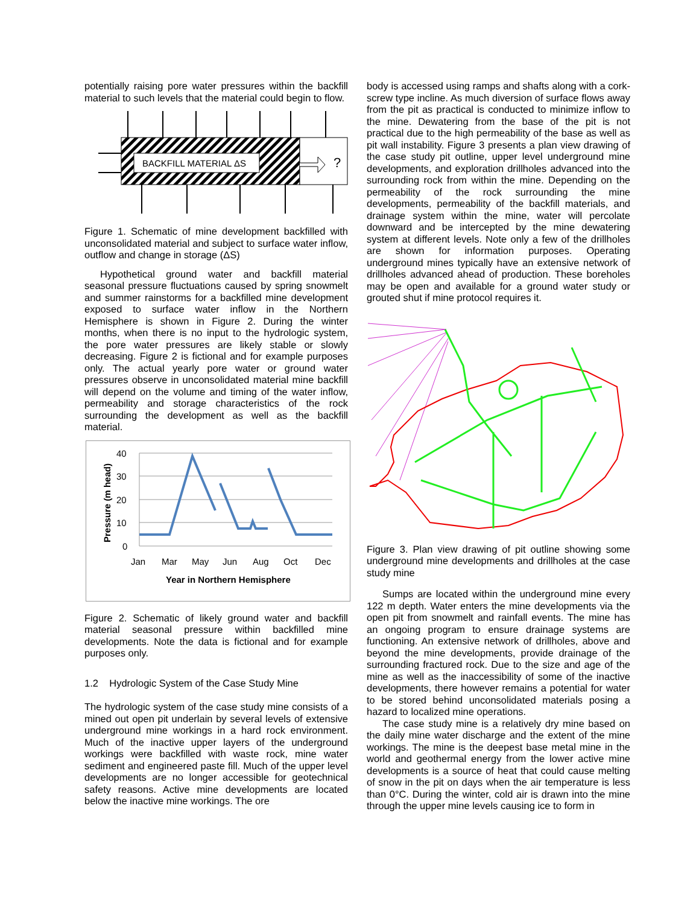potentially raising pore water pressures within the backfill material to such levels that the material could begin to flow.
BACKFILL MATERIAL ΔS
?
Figure 1. Schematic of mine development backfilled with unconsolidated material and subject to surface water inflow, outflow and change in storage (ΔS)
Hypothetical ground water and backfill material seasonal pressure fluctuations caused by spring snowmelt and summer rainstorms for a backfilled mine development exposed to surface water inflow in the Northern Hemisphere is shown in Figure 2. During the winter months, when there is no input to the hydrologic system, the pore water pressures are likely stable or slowly decreasing. Figure 2 is fictional and for example purposes only. The actual yearly pore water or ground water pressures observe in unconsolidated material mine backfill will depend on the volume and timing of the water inflow, permeability and storage characteristics of the rock surrounding the development as well as the backfill material.
40
30
20
10
0
Jan
Mar
May
Jun
Aug
Oct
Dec
Year in Northern Hemisphere
Pressure (m head)
Figure 2. Schematic of likely ground water and backfill material seasonal pressure within backfilled mine developments. Note the data is fictional and for example purposes only.
1.2 Hydrologic System of the Case Study Mine
The hydrologic system of the case study mine consists of a mined out open pit underlain by several levels of extensive underground mine workings in a hard rock environment. Much of the inactive upper layers of the underground workings were backfilled with waste rock, mine water sediment and engineered paste fill. Much of the upper level developments are no longer accessible for geotechnical safety reasons. Active mine developments are located below the inactive mine workings. The ore
body is accessed using ramps and shafts along with a cork-screw type incline. As much diversion of surface flows away from the pit as practical is conducted to minimize inflow to the mine. Dewatering from the base of the pit is not practical due to the high permeability of the base as well as pit wall instability. Figure 3 presents a plan view drawing of the case study pit outline, upper level underground mine developments, and exploration drillholes advanced into the surrounding rock from within the mine. Depending on the permeability of the rock surrounding the mine developments, permeability of the backfill materials, and drainage system within the mine, water will percolate downward and be intercepted by the mine dewatering system at different levels. Note only a few of the drillholes are shown for information purposes. Operating underground mines typically have an extensive network of drillholes advanced ahead of production. These boreholes may be open and available for a ground water study or grouted shut if mine protocol requires it.
Figure 3. Plan view drawing of pit outline showing some underground mine developments and drillholes at the case study mine
Sumps are located within the underground mine every 122 m depth. Water enters the mine developments via the open pit from snowmelt and rainfall events. The mine has an ongoing program to ensure drainage systems are functioning. An extensive network of drillholes, above and beyond the mine developments, provide drainage of the surrounding fractured rock. Due to the size and age of the mine as well as the inaccessibility of some of the inactive developments, there however remains a potential for water to be stored behind unconsolidated materials posing a hazard to localized mine operations.
The case study mine is a relatively dry mine based on the daily mine water discharge and the extent of the mine workings. The mine is the deepest base metal mine in the world and geothermal energy from the lower active mine developments is a source of heat that could cause melting of snow in the pit on days when the air temperature is less than 0°C. During the winter, cold air is drawn into the mine through the upper mine levels causing ice to form in